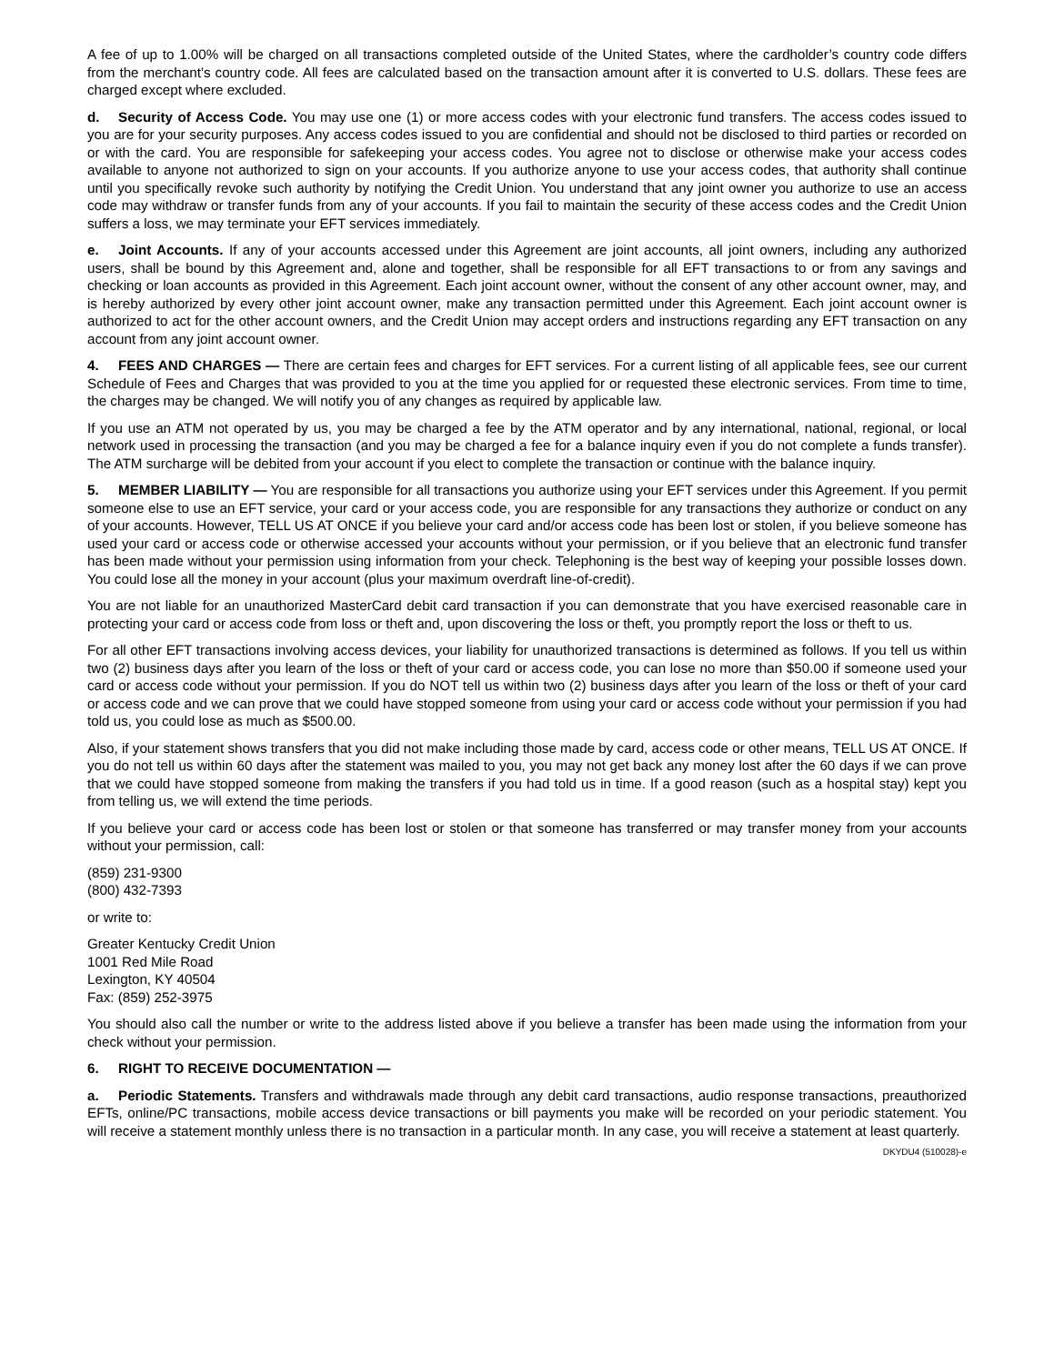A fee of up to 1.00% will be charged on all transactions completed outside of the United States, where the cardholder’s country code differs from the merchant’s country code. All fees are calculated based on the transaction amount after it is converted to U.S. dollars. These fees are charged except where excluded.
d. Security of Access Code. You may use one (1) or more access codes with your electronic fund transfers. The access codes issued to you are for your security purposes. Any access codes issued to you are confidential and should not be disclosed to third parties or recorded on or with the card. You are responsible for safekeeping your access codes. You agree not to disclose or otherwise make your access codes available to anyone not authorized to sign on your accounts. If you authorize anyone to use your access codes, that authority shall continue until you specifically revoke such authority by notifying the Credit Union. You understand that any joint owner you authorize to use an access code may withdraw or transfer funds from any of your accounts. If you fail to maintain the security of these access codes and the Credit Union suffers a loss, we may terminate your EFT services immediately.
e. Joint Accounts. If any of your accounts accessed under this Agreement are joint accounts, all joint owners, including any authorized users, shall be bound by this Agreement and, alone and together, shall be responsible for all EFT transactions to or from any savings and checking or loan accounts as provided in this Agreement. Each joint account owner, without the consent of any other account owner, may, and is hereby authorized by every other joint account owner, make any transaction permitted under this Agreement. Each joint account owner is authorized to act for the other account owners, and the Credit Union may accept orders and instructions regarding any EFT transaction on any account from any joint account owner.
4. FEES AND CHARGES — There are certain fees and charges for EFT services. For a current listing of all applicable fees, see our current Schedule of Fees and Charges that was provided to you at the time you applied for or requested these electronic services. From time to time, the charges may be changed. We will notify you of any changes as required by applicable law.
If you use an ATM not operated by us, you may be charged a fee by the ATM operator and by any international, national, regional, or local network used in processing the transaction (and you may be charged a fee for a balance inquiry even if you do not complete a funds transfer). The ATM surcharge will be debited from your account if you elect to complete the transaction or continue with the balance inquiry.
5. MEMBER LIABILITY — You are responsible for all transactions you authorize using your EFT services under this Agreement. If you permit someone else to use an EFT service, your card or your access code, you are responsible for any transactions they authorize or conduct on any of your accounts. However, TELL US AT ONCE if you believe your card and/or access code has been lost or stolen, if you believe someone has used your card or access code or otherwise accessed your accounts without your permission, or if you believe that an electronic fund transfer has been made without your permission using information from your check. Telephoning is the best way of keeping your possible losses down. You could lose all the money in your account (plus your maximum overdraft line-of-credit).
You are not liable for an unauthorized MasterCard debit card transaction if you can demonstrate that you have exercised reasonable care in protecting your card or access code from loss or theft and, upon discovering the loss or theft, you promptly report the loss or theft to us.
For all other EFT transactions involving access devices, your liability for unauthorized transactions is determined as follows. If you tell us within two (2) business days after you learn of the loss or theft of your card or access code, you can lose no more than $50.00 if someone used your card or access code without your permission. If you do NOT tell us within two (2) business days after you learn of the loss or theft of your card or access code and we can prove that we could have stopped someone from using your card or access code without your permission if you had told us, you could lose as much as $500.00.
Also, if your statement shows transfers that you did not make including those made by card, access code or other means, TELL US AT ONCE. If you do not tell us within 60 days after the statement was mailed to you, you may not get back any money lost after the 60 days if we can prove that we could have stopped someone from making the transfers if you had told us in time. If a good reason (such as a hospital stay) kept you from telling us, we will extend the time periods.
If you believe your card or access code has been lost or stolen or that someone has transferred or may transfer money from your accounts without your permission, call:
(859) 231-9300
(800) 432-7393
or write to:
Greater Kentucky Credit Union
1001 Red Mile Road
Lexington, KY 40504
Fax: (859) 252-3975
You should also call the number or write to the address listed above if you believe a transfer has been made using the information from your check without your permission.
6. RIGHT TO RECEIVE DOCUMENTATION —
a. Periodic Statements. Transfers and withdrawals made through any debit card transactions, audio response transactions, preauthorized EFTs, online/PC transactions, mobile access device transactions or bill payments you make will be recorded on your periodic statement. You will receive a statement monthly unless there is no transaction in a particular month. In any case, you will receive a statement at least quarterly.
DKYDU4 (510028)-e